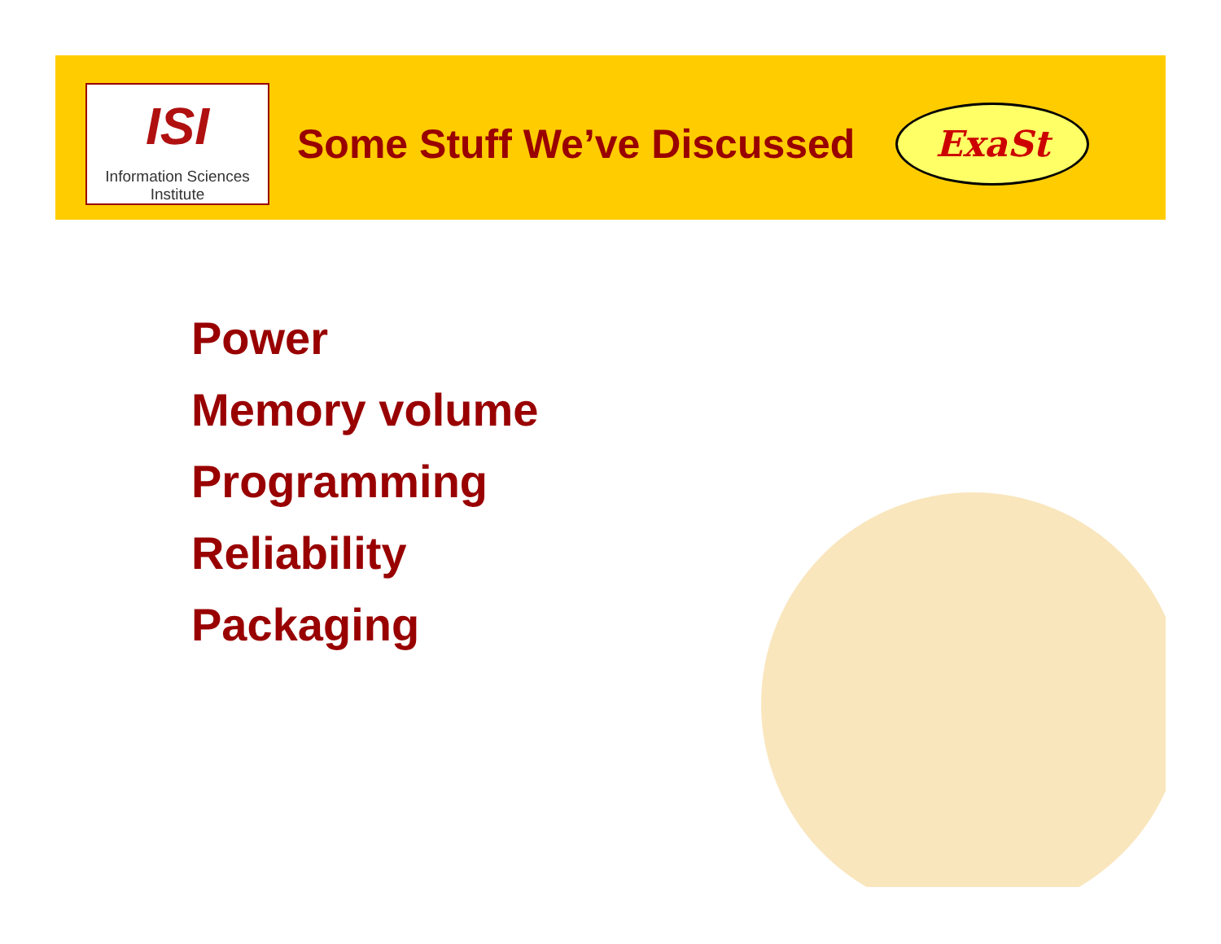ISI
Information Sciences Institute
Some Stuff We’ve Discussed
ExaSt
Power
Memory volume
Programming
Reliability
Packaging